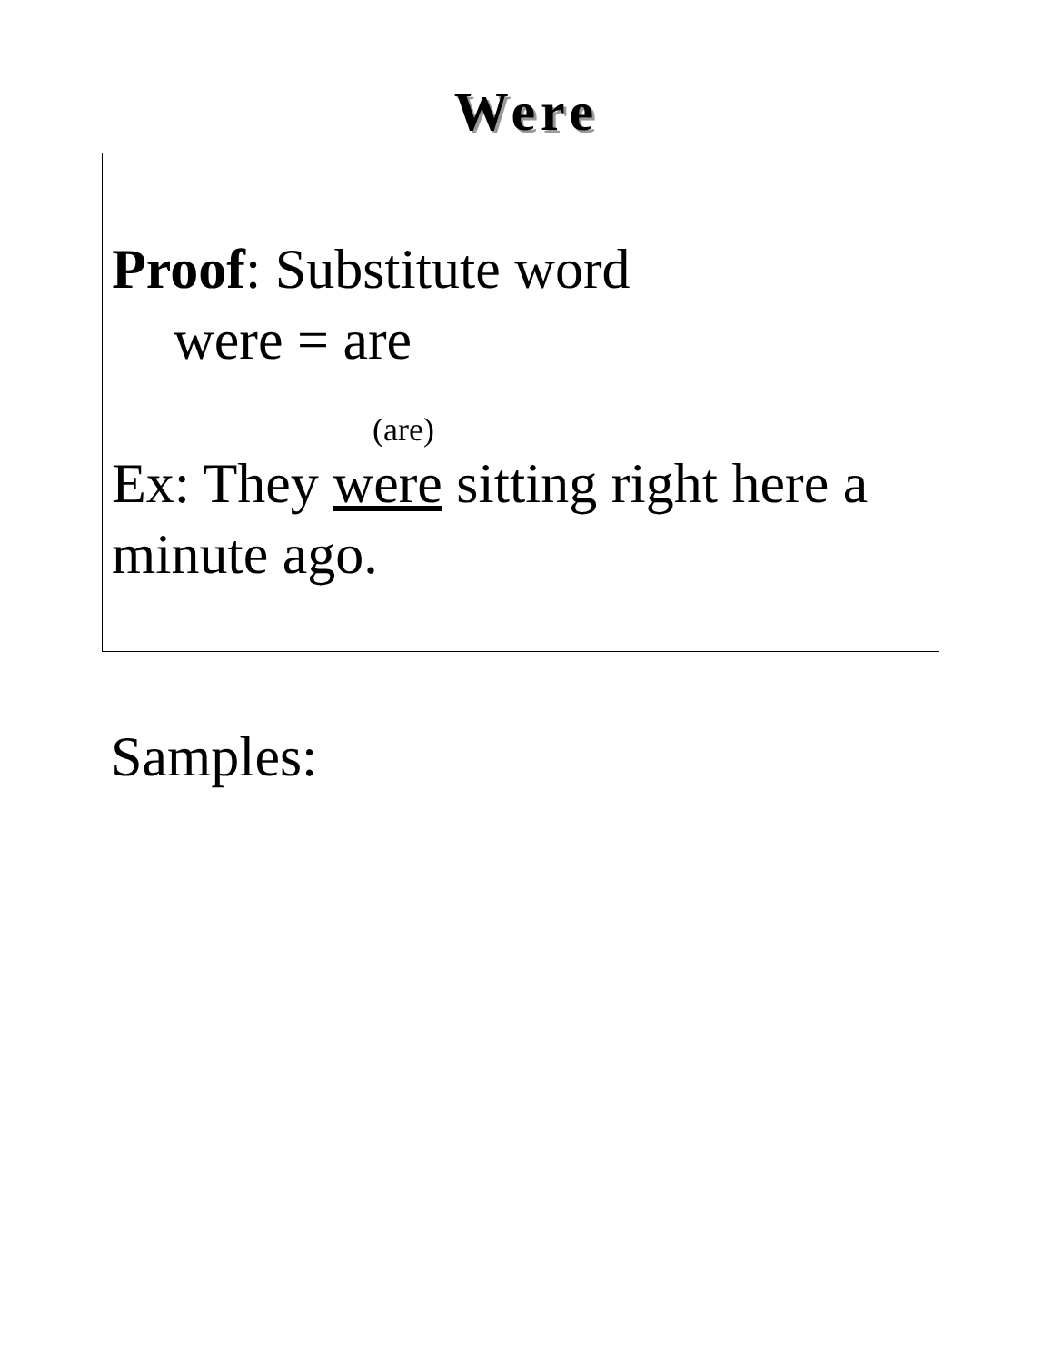Were
Proof: Substitute word
were = are
(are)
Ex: They were sitting right here a minute ago.
Samples: